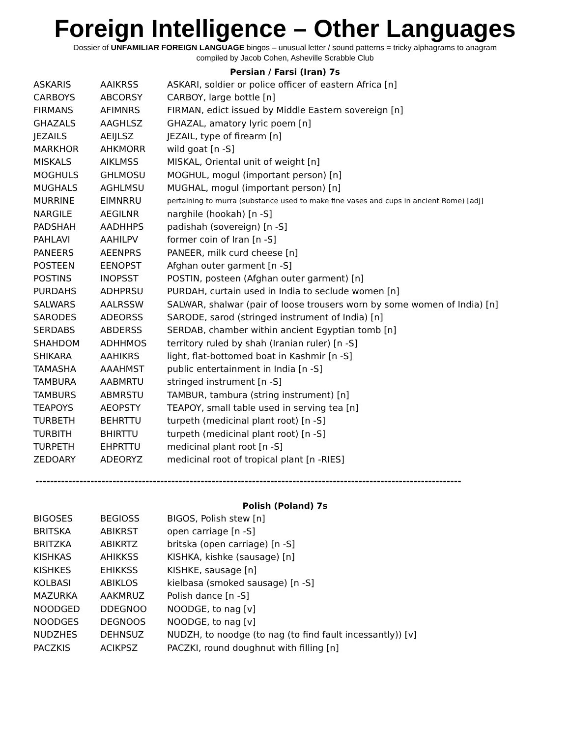Foreign Intelligence – Other Languages
Dossier of UNFAMILIAR FOREIGN LANGUAGE bingos – unusual letter / sound patterns = tricky alphagrams to anagram
compiled by Jacob Cohen, Asheville Scrabble Club
Persian / Farsi (Iran) 7s
| ASKARIS | AAIKRSS | ASKARI, soldier or police officer of eastern Africa [n] |
| CARBOYS | ABCORSY | CARBOY, large bottle [n] |
| FIRMANS | AFIMNRS | FIRMAN, edict issued by Middle Eastern sovereign [n] |
| GHAZALS | AAGHLSZ | GHAZAL, amatory lyric poem [n] |
| JEZAILS | AEIJLSZ | JEZAIL, type of firearm [n] |
| MARKHOR | AHKMORR | wild goat [n -S] |
| MISKALS | AIKLMSS | MISKAL, Oriental unit of weight [n] |
| MOGHULS | GHLMOSU | MOGHUL, mogul (important person) [n] |
| MUGHALS | AGHLMSU | MUGHAL, mogul (important person) [n] |
| MURRINE | EIMNRRU | pertaining to murra (substance used to make fine vases and cups in ancient Rome) [adj] |
| NARGILE | AEGILNR | narghile (hookah) [n -S] |
| PADSHAH | AADHHPS | padishah (sovereign) [n -S] |
| PAHLAVI | AAHILPV | former coin of Iran [n -S] |
| PANEERS | AEENPRS | PANEER, milk curd cheese [n] |
| POSTEEN | EENOPST | Afghan outer garment [n -S] |
| POSTINS | INOPSST | POSTIN, posteen (Afghan outer garment) [n] |
| PURDAHS | ADHPRSU | PURDAH, curtain used in India to seclude women [n] |
| SALWARS | AALRSSW | SALWAR, shalwar (pair of loose trousers worn by some women of India) [n] |
| SARODES | ADEORSS | SARODE, sarod (stringed instrument of India) [n] |
| SERDABS | ABDERSS | SERDAB, chamber within ancient Egyptian tomb [n] |
| SHAHDOM | ADHHMOS | territory ruled by shah (Iranian ruler) [n -S] |
| SHIKARA | AAHIKRS | light, flat-bottomed boat in Kashmir [n -S] |
| TAMASHA | AAAHMST | public entertainment in India [n -S] |
| TAMBURA | AABMRTU | stringed instrument [n -S] |
| TAMBURS | ABMRSTU | TAMBUR, tambura (string instrument) [n] |
| TEAPOYS | AEOPSTY | TEAPOY, small table used in serving tea [n] |
| TURBETH | BEHRTTU | turpeth (medicinal plant root) [n -S] |
| TURBITH | BHIRTTU | turpeth (medicinal plant root) [n -S] |
| TURPETH | EHPRTTU | medicinal plant root [n -S] |
| ZEDOARY | ADEORYZ | medicinal root of tropical plant [n -RIES] |
--------------------------------------------------------------------------------------------------------------------
Polish (Poland) 7s
| BIGOSES | BEGIOSS | BIGOS, Polish stew [n] |
| BRITSKA | ABIKRST | open carriage [n -S] |
| BRITZKA | ABIKRTZ | britska (open carriage) [n -S] |
| KISHKAS | AHIKKSS | KISHKA, kishke (sausage) [n] |
| KISHKES | EHIKKSS | KISHKE, sausage [n] |
| KOLBASI | ABIKLOS | kielbasa (smoked sausage) [n -S] |
| MAZURKA | AAKMRUZ | Polish dance [n -S] |
| NOODGED | DDEGNOO | NOODGE, to nag [v] |
| NOODGES | DEGNOOS | NOODGE, to nag [v] |
| NUDZHES | DEHNSUZ | NUDZH, to noodge (to nag (to find fault incessantly)) [v] |
| PACZKIS | ACIKPSZ | PACZKI, round doughnut with filling [n] |